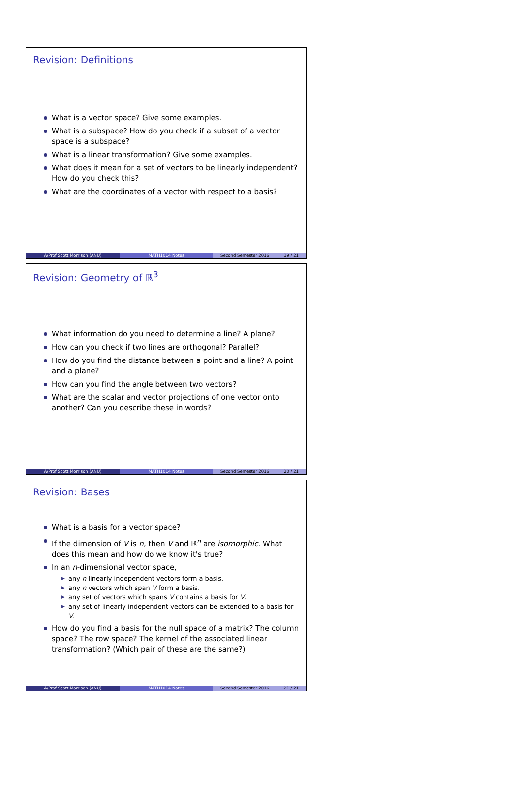Revision: Definitions
What is a vector space? Give some examples.
What is a subspace? How do you check if a subset of a vector space is a subspace?
What is a linear transformation? Give some examples.
What does it mean for a set of vectors to be linearly independent? How do you check this?
What are the coordinates of a vector with respect to a basis?
A/Prof Scott Morrison (ANU) MATH1014 Notes Second Semester 2016 19 / 21
Revision: Geometry of ℝ<sup>3</sup>
What information do you need to determine a line? A plane?
How can you check if two lines are orthogonal? Parallel?
How do you find the distance between a point and a line? A point and a plane?
How can you find the angle between two vectors?
What are the scalar and vector projections of one vector onto another? Can you describe these in words?
A/Prof Scott Morrison (ANU) MATH1014 Notes Second Semester 2016 20 / 21
Revision: Bases
What is a basis for a vector space?
If the dimension of V is n, then V and ℝ<sup>n</sup> are isomorphic. What does this mean and how do we know it's true?
In an n-dimensional vector space,
▶ any n linearly independent vectors form a basis.
▶ any n vectors which span V form a basis.
▶ any set of vectors which spans V contains a basis for V.
▶ any set of linearly independent vectors can be extended to a basis for V.
How do you find a basis for the null space of a matrix? The column space? The row space? The kernel of the associated linear transformation? (Which pair of these are the same?)
A/Prof Scott Morrison (ANU) MATH1014 Notes Second Semester 2016 21 / 21